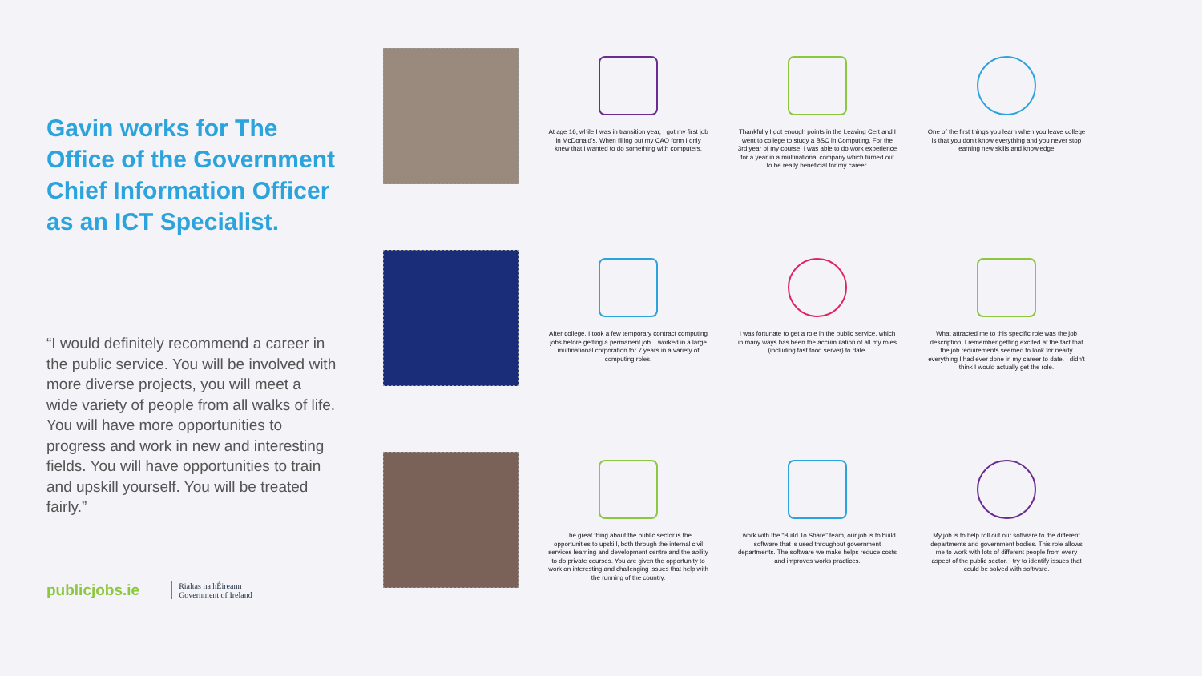Gavin works for The Office of the Government Chief Information Officer as an ICT Specialist.
“I would definitely recommend a career in the public service. You will be involved with more diverse projects, you will meet a wide variety of people from all walks of life. You will have more opportunities to progress and work in new and interesting fields. You will have opportunities to train and upskill yourself. You will be treated fairly.”
publicjobs.ie Rialtas na hÉireann
Government of Ireland
At age 16, while I was in transition year, I got my first job in McDonald’s. When filling out my CAO form I only knew that I wanted to do something with computers.
Thankfully I got enough points in the Leaving Cert and I went to college to study a BSC in Computing. For the 3rd year of my course, I was able to do work experience for a year in a multinational company which turned out to be really beneficial for my career.
One of the first things you learn when you leave college is that you don’t know everything and you never stop learning new skills and knowledge.
After college, I took a few temporary contract computing jobs before getting a permanent job. I worked in a large multinational corporation for 7 years in a variety of computing roles.
I was fortunate to get a role in the public service, which in many ways has been the accumulation of all my roles (including fast food server) to date.
What attracted me to this specific role was the job description. I remember getting excited at the fact that the job requirements seemed to look for nearly everything I had ever done in my career to date. I didn’t think I would actually get the role.
The great thing about the public sector is the opportunities to upskill, both through the internal civil services learning and development centre and the ability to do private courses. You are given the opportunity to work on interesting and challenging issues that help with the running of the country.
I work with the “Build To Share” team, our job is to build software that is used throughout government departments. The software we make helps reduce costs and improves works practices.
My job is to help roll out our software to the different departments and government bodies. This role allows me to work with lots of different people from every aspect of the public sector. I try to identify issues that could be solved with software.